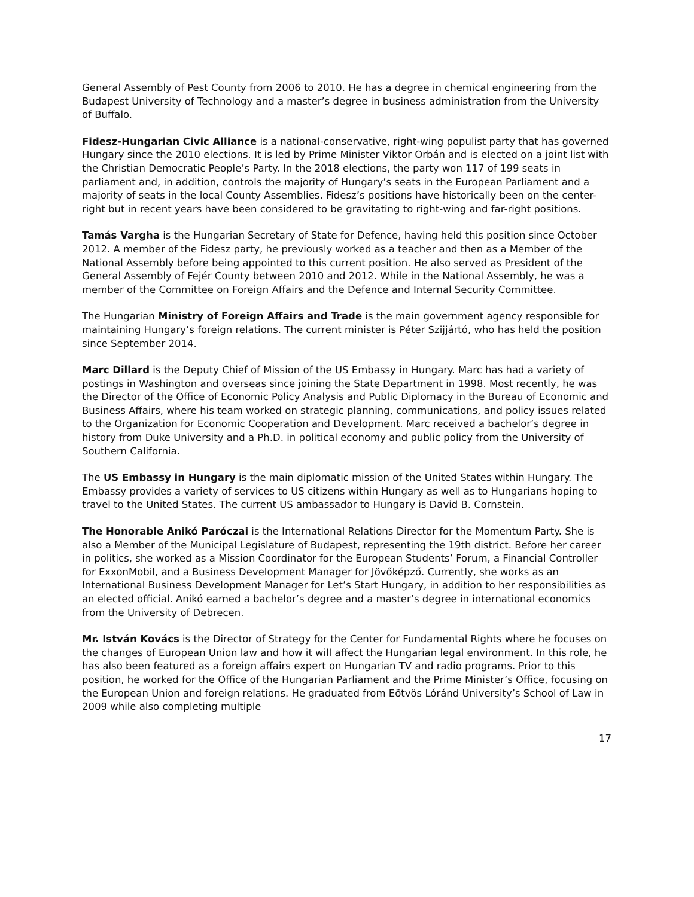General Assembly of Pest County from 2006 to 2010. He has a degree in chemical engineering from the Budapest University of Technology and a master’s degree in business administration from the University of Buffalo.
Fidesz-Hungarian Civic Alliance is a national-conservative, right-wing populist party that has governed Hungary since the 2010 elections. It is led by Prime Minister Viktor Orbán and is elected on a joint list with the Christian Democratic People’s Party. In the 2018 elections, the party won 117 of 199 seats in parliament and, in addition, controls the majority of Hungary’s seats in the European Parliament and a majority of seats in the local County Assemblies. Fidesz’s positions have historically been on the center-right but in recent years have been considered to be gravitating to right-wing and far-right positions.
Tamás Vargha is the Hungarian Secretary of State for Defence, having held this position since October 2012. A member of the Fidesz party, he previously worked as a teacher and then as a Member of the National Assembly before being appointed to this current position. He also served as President of the General Assembly of Fejér County between 2010 and 2012. While in the National Assembly, he was a member of the Committee on Foreign Affairs and the Defence and Internal Security Committee.
The Hungarian Ministry of Foreign Affairs and Trade is the main government agency responsible for maintaining Hungary’s foreign relations. The current minister is Péter Szijjártó, who has held the position since September 2014.
Marc Dillard is the Deputy Chief of Mission of the US Embassy in Hungary. Marc has had a variety of postings in Washington and overseas since joining the State Department in 1998. Most recently, he was the Director of the Office of Economic Policy Analysis and Public Diplomacy in the Bureau of Economic and Business Affairs, where his team worked on strategic planning, communications, and policy issues related to the Organization for Economic Cooperation and Development. Marc received a bachelor’s degree in history from Duke University and a Ph.D. in political economy and public policy from the University of Southern California.
The US Embassy in Hungary is the main diplomatic mission of the United States within Hungary. The Embassy provides a variety of services to US citizens within Hungary as well as to Hungarians hoping to travel to the United States. The current US ambassador to Hungary is David B. Cornstein.
The Honorable Anikó Paróczai is the International Relations Director for the Momentum Party. She is also a Member of the Municipal Legislature of Budapest, representing the 19th district. Before her career in politics, she worked as a Mission Coordinator for the European Students’ Forum, a Financial Controller for ExxonMobil, and a Business Development Manager for Jövőképző. Currently, she works as an International Business Development Manager for Let’s Start Hungary, in addition to her responsibilities as an elected official. Anikó earned a bachelor’s degree and a master’s degree in international economics from the University of Debrecen.
Mr. István Kovács is the Director of Strategy for the Center for Fundamental Rights where he focuses on the changes of European Union law and how it will affect the Hungarian legal environment. In this role, he has also been featured as a foreign affairs expert on Hungarian TV and radio programs. Prior to this position, he worked for the Office of the Hungarian Parliament and the Prime Minister’s Office, focusing on the European Union and foreign relations. He graduated from Eötvös Lóránd University’s School of Law in 2009 while also completing multiple
17